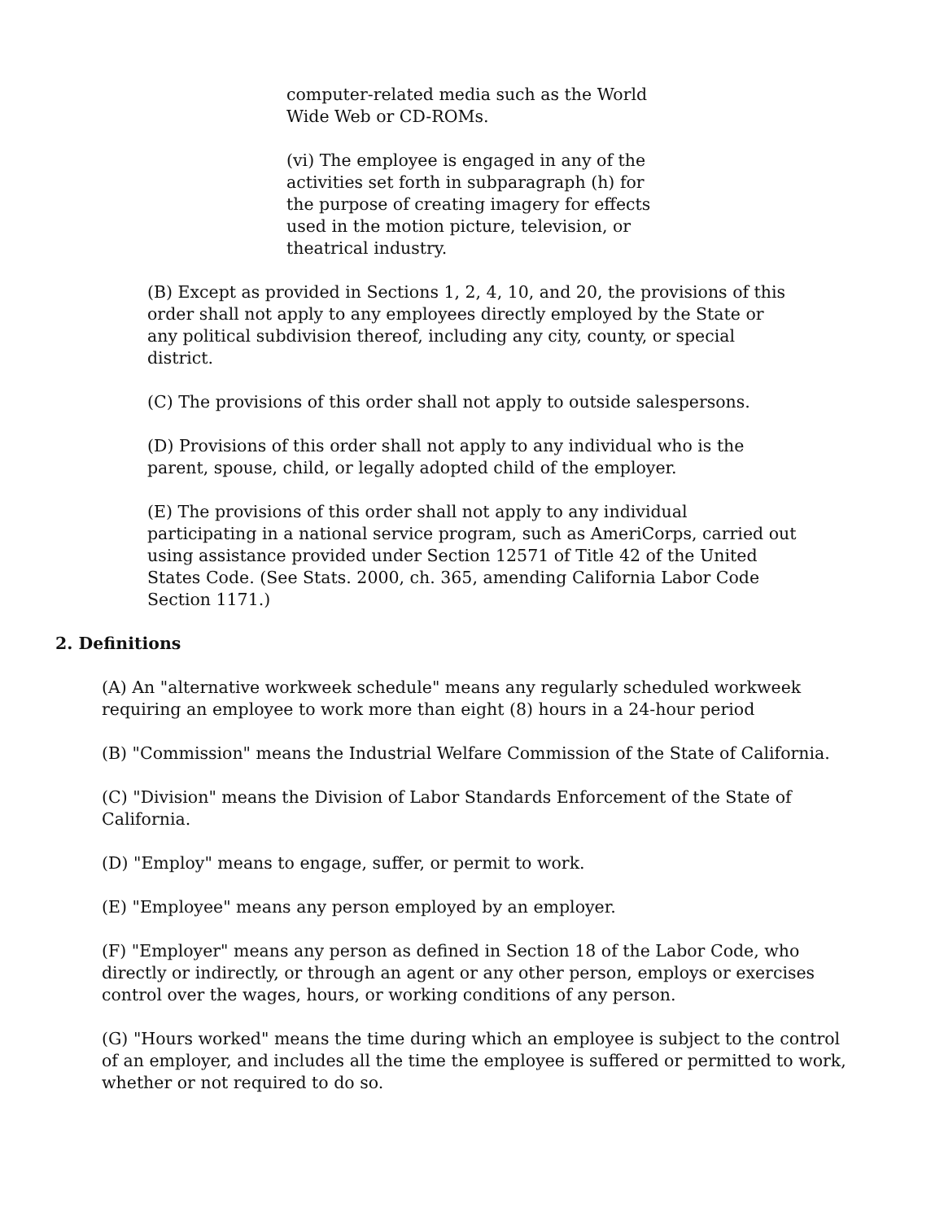computer-related media such as the World Wide Web or CD-ROMs.
(vi) The employee is engaged in any of the activities set forth in subparagraph (h) for the purpose of creating imagery for effects used in the motion picture, television, or theatrical industry.
(B) Except as provided in Sections 1, 2, 4, 10, and 20, the provisions of this order shall not apply to any employees directly employed by the State or any political subdivision thereof, including any city, county, or special district.
(C) The provisions of this order shall not apply to outside salespersons.
(D) Provisions of this order shall not apply to any individual who is the parent, spouse, child, or legally adopted child of the employer.
(E) The provisions of this order shall not apply to any individual participating in a national service program, such as AmeriCorps, carried out using assistance provided under Section 12571 of Title 42 of the United States Code. (See Stats. 2000, ch. 365, amending California Labor Code Section 1171.)
2. Definitions
(A) An "alternative workweek schedule" means any regularly scheduled workweek requiring an employee to work more than eight (8) hours in a 24-hour period
(B) "Commission" means the Industrial Welfare Commission of the State of California.
(C) "Division" means the Division of Labor Standards Enforcement of the State of California.
(D) "Employ" means to engage, suffer, or permit to work.
(E) "Employee" means any person employed by an employer.
(F) "Employer" means any person as defined in Section 18 of the Labor Code, who directly or indirectly, or through an agent or any other person, employs or exercises control over the wages, hours, or working conditions of any person.
(G) "Hours worked" means the time during which an employee is subject to the control of an employer, and includes all the time the employee is suffered or permitted to work, whether or not required to do so.